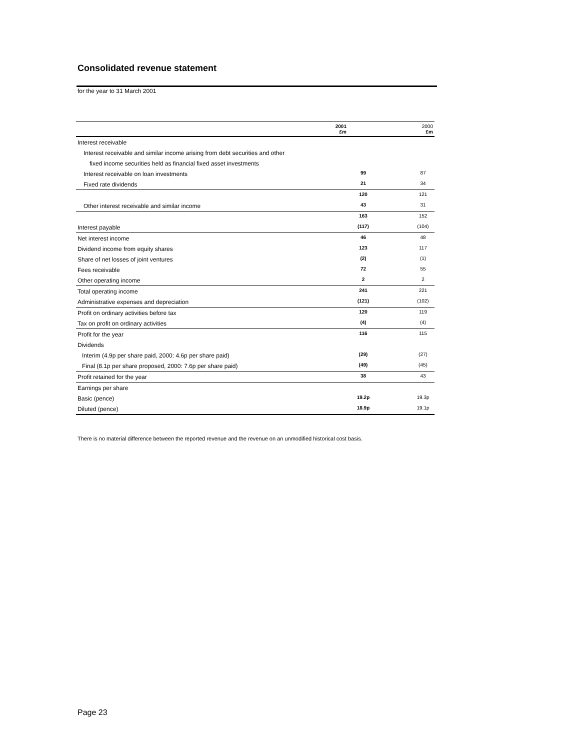Consolidated revenue statement
for the year to 31 March 2001
| | 2001 £m | 2000 £m |
| --- | --- | --- |
| Interest receivable | | |
| Interest receivable and similar income arising from debt securities and other | | |
| fixed income securities held as financial fixed asset investments | | |
| Interest receivable on loan investments | 99 | 87 |
| Fixed rate dividends | 21 | 34 |
| | 120 | 121 |
| Other interest receivable and similar income | 43 | 31 |
| | 163 | 152 |
| Interest payable | (117) | (104) |
| Net interest income | 46 | 48 |
| Dividend income from equity shares | 123 | 117 |
| Share of net losses of joint ventures | (2) | (1) |
| Fees receivable | 72 | 55 |
| Other operating income | 2 | 2 |
| Total operating income | 241 | 221 |
| Administrative expenses and depreciation | (121) | (102) |
| Profit on ordinary activities before tax | 120 | 119 |
| Tax on profit on ordinary activities | (4) | (4) |
| Profit for the year | 116 | 115 |
| Dividends | | |
| Interim (4.9p per share paid, 2000: 4.6p per share paid) | (29) | (27) |
| Final (8.1p per share proposed, 2000: 7.6p per share paid) | (49) | (45) |
| Profit retained for the year | 38 | 43 |
| Earnings per share | | |
| Basic (pence) | 19.2p | 19.3p |
| Diluted (pence) | 18.9p | 19.1p |
There is no material difference between the reported revenue and the revenue on an unmodified historical cost basis.
Page 23